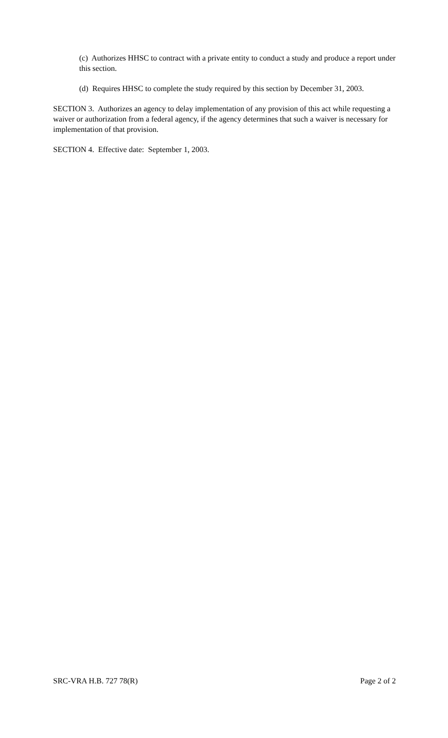(c) Authorizes HHSC to contract with a private entity to conduct a study and produce a report under this section.
(d) Requires HHSC to complete the study required by this section by December 31, 2003.
SECTION 3. Authorizes an agency to delay implementation of any provision of this act while requesting a waiver or authorization from a federal agency, if the agency determines that such a waiver is necessary for implementation of that provision.
SECTION 4. Effective date: September 1, 2003.
SRC-VRA H.B. 727 78(R) Page 2 of 2